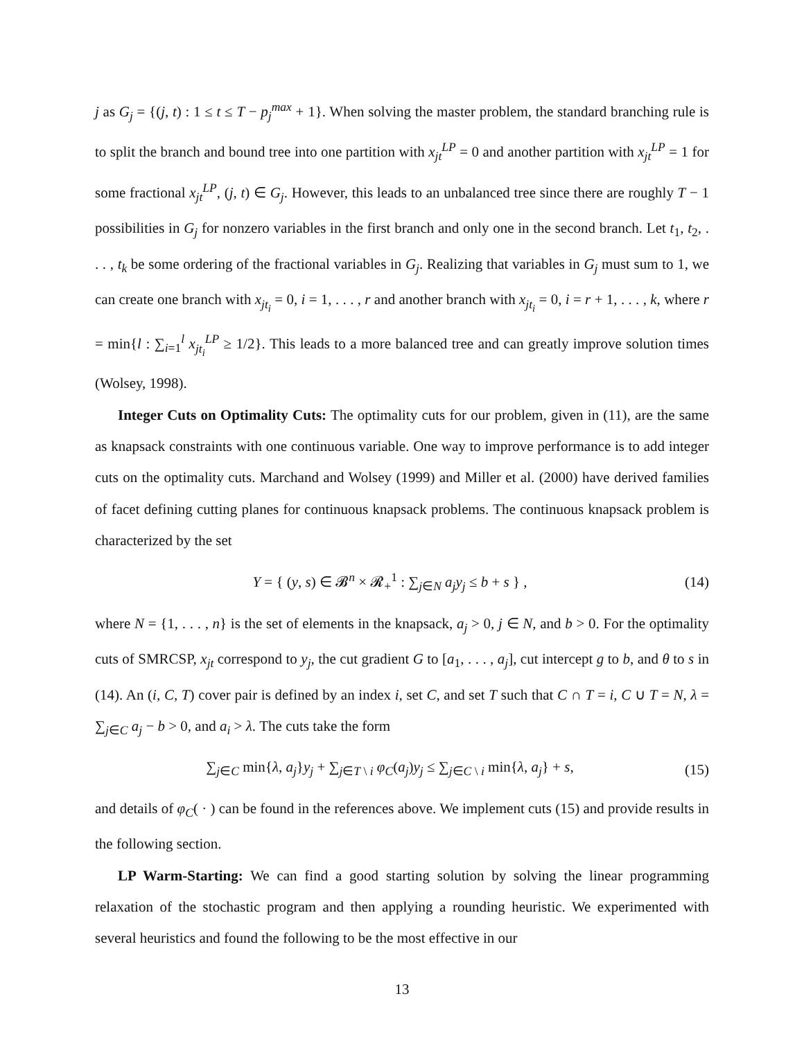j as G<sub>j</sub> = {(j, t) : 1 ≤ t ≤ T − p<sub>j</sub><sup>max</sup> + 1}. When solving the master problem, the standard branching rule is to split the branch and bound tree into one partition with x<sub>jt</sub><sup>LP</sup> = 0 and another partition with x<sub>jt</sub><sup>LP</sup> = 1 for some fractional x<sub>jt</sub><sup>LP</sup>, (j, t) ∈ G<sub>j</sub>. However, this leads to an unbalanced tree since there are roughly T − 1 possibilities in G<sub>j</sub> for nonzero variables in the first branch and only one in the second branch. Let t<sub>1</sub>, t<sub>2</sub>, . . . , t<sub>k</sub> be some ordering of the fractional variables in G<sub>j</sub>. Realizing that variables in G<sub>j</sub> must sum to 1, we can create one branch with x<sub>jt<sub>i</sub></sub> = 0, i = 1, . . . , r and another branch with x<sub>jt<sub>i</sub></sub> = 0, i = r + 1, . . . , k, where r = min{l : ∑<sub>i=1</sub><sup>l</sup> x<sub>jt<sub>i</sub></sub><sup>LP</sup> ≥ 1/2}. This leads to a more balanced tree and can greatly improve solution times (Wolsey, 1998).
Integer Cuts on Optimality Cuts: The optimality cuts for our problem, given in (11), are the same as knapsack constraints with one continuous variable. One way to improve performance is to add integer cuts on the optimality cuts. Marchand and Wolsey (1999) and Miller et al. (2000) have derived families of facet defining cutting planes for continuous knapsack problems. The continuous knapsack problem is characterized by the set
Y = { (y, s) ∈ 𝓑<sup>n</sup> × 𝓡<sub>+</sub><sup>1</sup> : ∑<sub>j∈N</sub> a<sub>j</sub>y<sub>j</sub> ≤ b + s } ,
(14)
where N = {1, . . . , n} is the set of elements in the knapsack, a<sub>j</sub> > 0, j ∈ N, and b > 0. For the optimality cuts of SMRCSP, x<sub>jt</sub> correspond to y<sub>j</sub>, the cut gradient G to [a<sub>1</sub>, . . . , a<sub>j</sub>], cut intercept g to b, and θ to s in (14). An (i, C, T) cover pair is defined by an index i, set C, and set T such that C ∩ T = i, C ∪ T = N, λ = ∑<sub>j∈C</sub> a<sub>j</sub> − b > 0, and a<sub>i</sub> > λ. The cuts take the form
∑<sub>j∈C</sub> min{λ, a<sub>j</sub>}y<sub>j</sub> + ∑<sub>j∈T \ i</sub> φ<sub>C</sub>(a<sub>j</sub>)y<sub>j</sub> ≤ ∑<sub>j∈C \ i</sub> min{λ, a<sub>j</sub>} + s,
(15)
and details of φ<sub>C</sub>( · ) can be found in the references above. We implement cuts (15) and provide results in the following section.
LP Warm-Starting: We can find a good starting solution by solving the linear programming relaxation of the stochastic program and then applying a rounding heuristic. We experimented with several heuristics and found the following to be the most effective in our
13